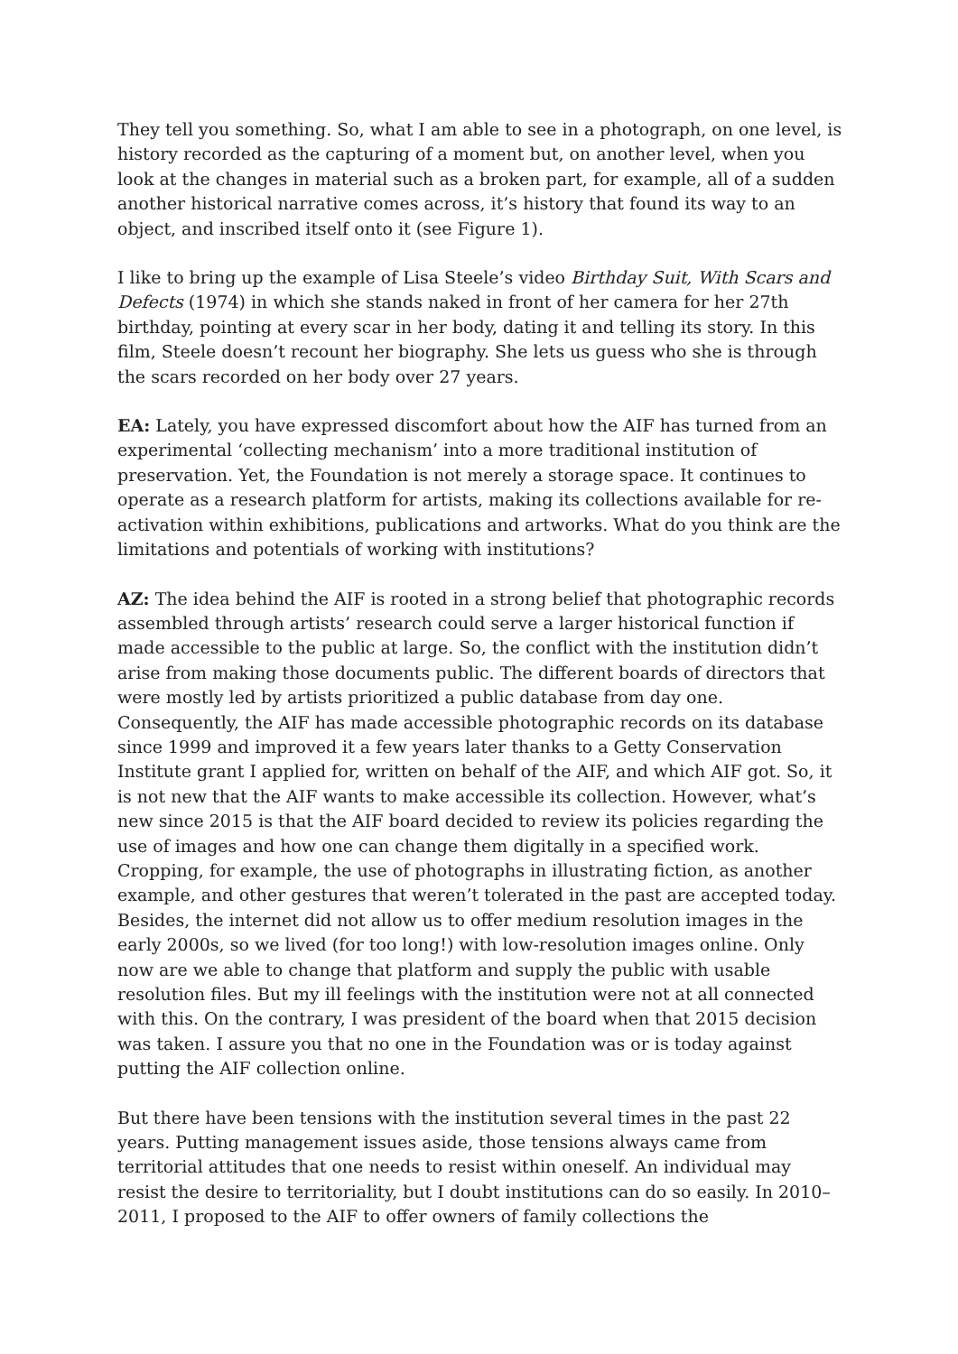They tell you something. So, what I am able to see in a photograph, on one level, is history recorded as the capturing of a moment but, on another level, when you look at the changes in material such as a broken part, for example, all of a sudden another historical narrative comes across, it’s history that found its way to an object, and inscribed itself onto it (see Figure 1).
I like to bring up the example of Lisa Steele’s video Birthday Suit, With Scars and Defects (1974) in which she stands naked in front of her camera for her 27th birthday, pointing at every scar in her body, dating it and telling its story. In this film, Steele doesn’t recount her biography. She lets us guess who she is through the scars recorded on her body over 27 years.
EA: Lately, you have expressed discomfort about how the AIF has turned from an experimental ‘collecting mechanism’ into a more traditional institution of preservation. Yet, the Foundation is not merely a storage space. It continues to operate as a research platform for artists, making its collections available for re-activation within exhibitions, publications and artworks. What do you think are the limitations and potentials of working with institutions?
AZ: The idea behind the AIF is rooted in a strong belief that photographic records assembled through artists’ research could serve a larger historical function if made accessible to the public at large. So, the conflict with the institution didn’t arise from making those documents public. The different boards of directors that were mostly led by artists prioritized a public database from day one. Consequently, the AIF has made accessible photographic records on its database since 1999 and improved it a few years later thanks to a Getty Conservation Institute grant I applied for, written on behalf of the AIF, and which AIF got. So, it is not new that the AIF wants to make accessible its collection. However, what’s new since 2015 is that the AIF board decided to review its policies regarding the use of images and how one can change them digitally in a specified work. Cropping, for example, the use of photographs in illustrating fiction, as another example, and other gestures that weren’t tolerated in the past are accepted today. Besides, the internet did not allow us to offer medium resolution images in the early 2000s, so we lived (for too long!) with low-resolution images online. Only now are we able to change that platform and supply the public with usable resolution files. But my ill feelings with the institution were not at all connected with this. On the contrary, I was president of the board when that 2015 decision was taken. I assure you that no one in the Foundation was or is today against putting the AIF collection online.
But there have been tensions with the institution several times in the past 22 years. Putting management issues aside, those tensions always came from territorial attitudes that one needs to resist within oneself. An individual may resist the desire to territoriality, but I doubt institutions can do so easily. In 2010–2011, I proposed to the AIF to offer owners of family collections the